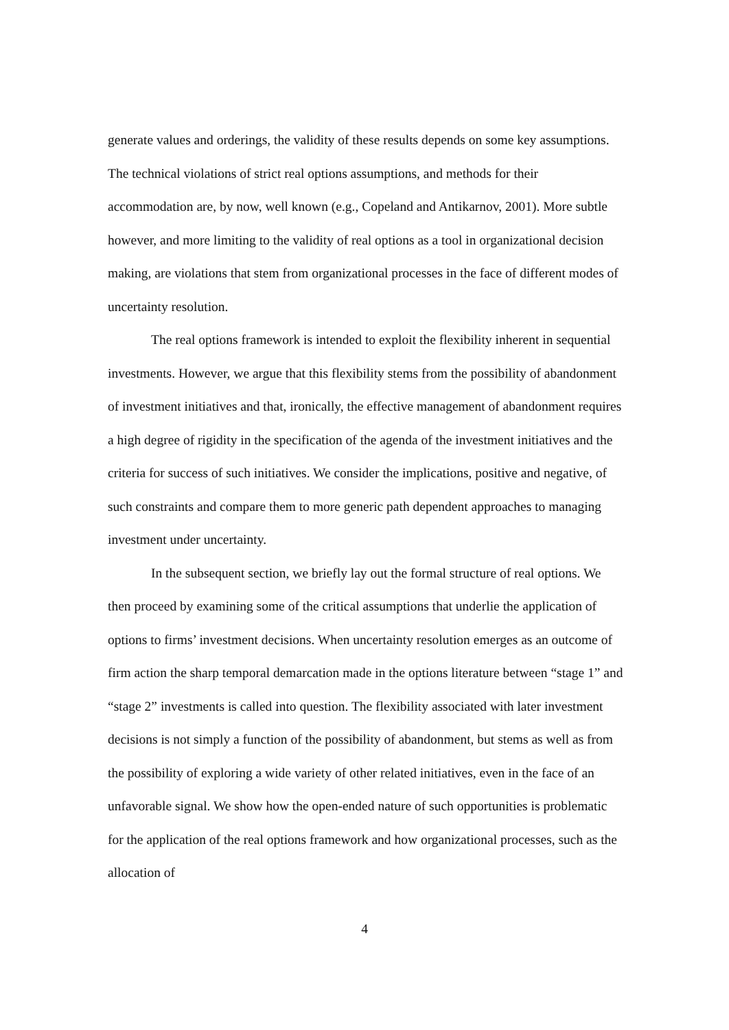generate values and orderings, the validity of these results depends on some key assumptions. The technical violations of strict real options assumptions, and methods for their accommodation are, by now, well known (e.g., Copeland and Antikarnov, 2001). More subtle however, and more limiting to the validity of real options as a tool in organizational decision making, are violations that stem from organizational processes in the face of different modes of uncertainty resolution.
The real options framework is intended to exploit the flexibility inherent in sequential investments. However, we argue that this flexibility stems from the possibility of abandonment of investment initiatives and that, ironically, the effective management of abandonment requires a high degree of rigidity in the specification of the agenda of the investment initiatives and the criteria for success of such initiatives. We consider the implications, positive and negative, of such constraints and compare them to more generic path dependent approaches to managing investment under uncertainty.
In the subsequent section, we briefly lay out the formal structure of real options. We then proceed by examining some of the critical assumptions that underlie the application of options to firms’ investment decisions. When uncertainty resolution emerges as an outcome of firm action the sharp temporal demarcation made in the options literature between “stage 1” and “stage 2” investments is called into question. The flexibility associated with later investment decisions is not simply a function of the possibility of abandonment, but stems as well as from the possibility of exploring a wide variety of other related initiatives, even in the face of an unfavorable signal. We show how the open-ended nature of such opportunities is problematic for the application of the real options framework and how organizational processes, such as the allocation of
4